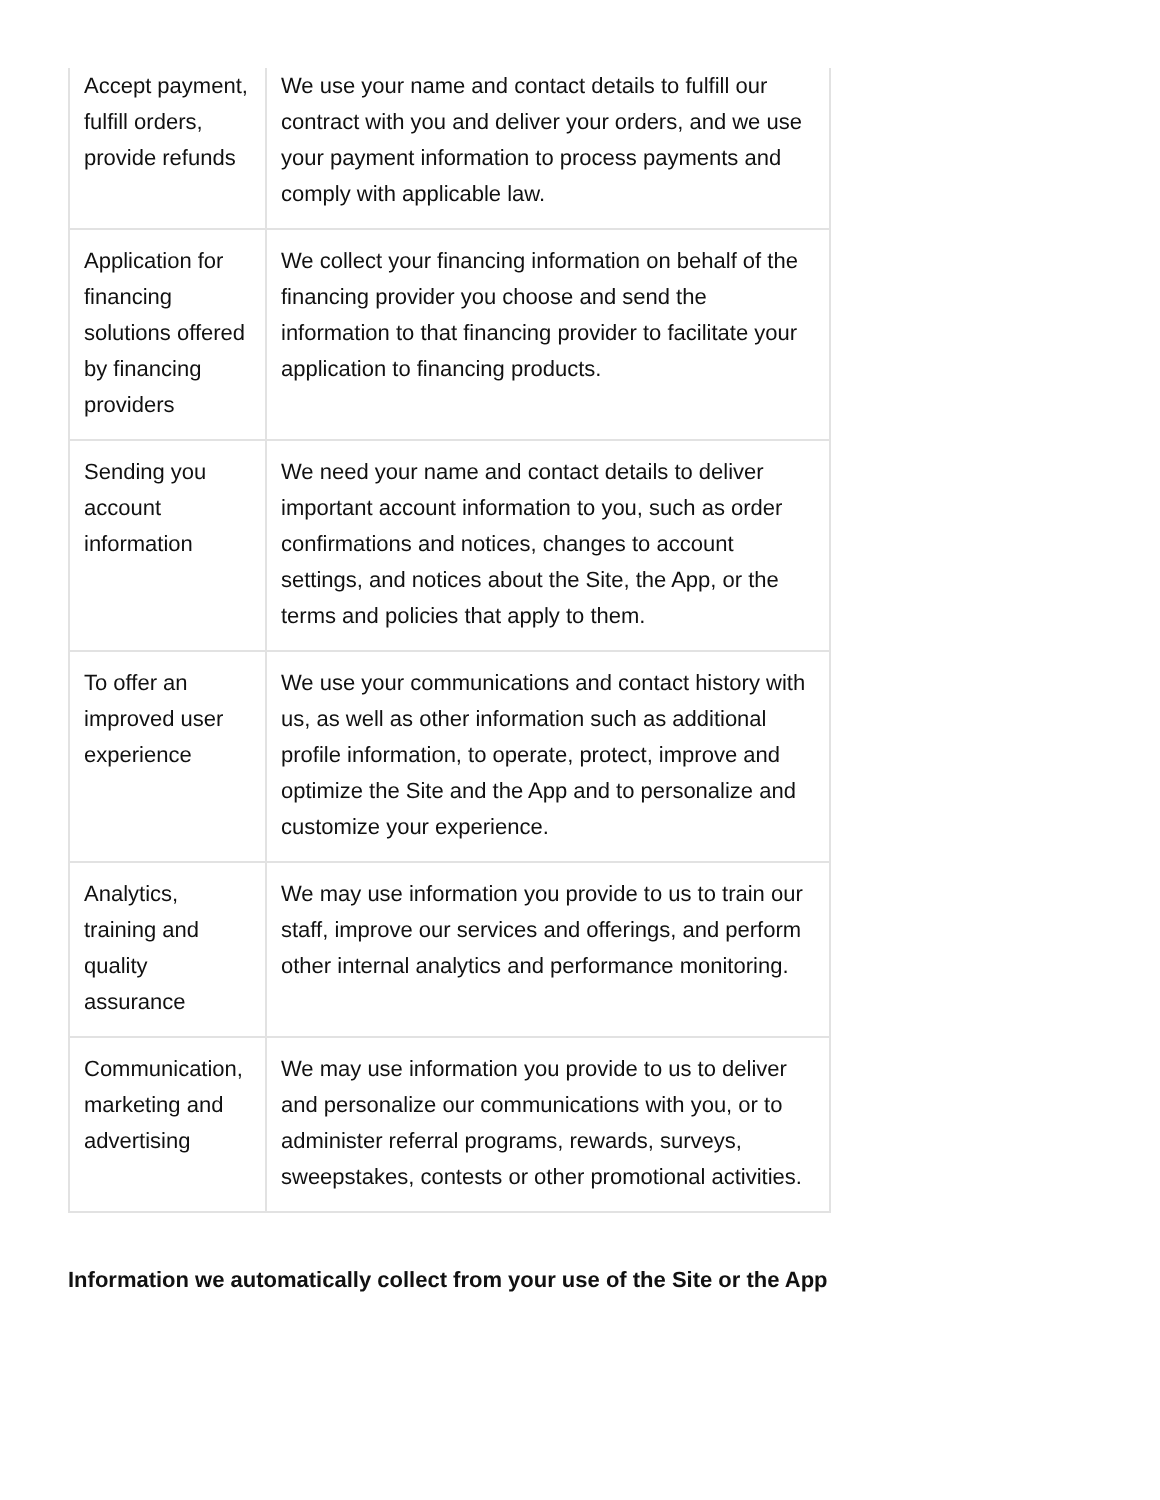| Accept payment, fulfill orders, provide refunds | We use your name and contact details to fulfill our contract with you and deliver your orders, and we use your payment information to process payments and comply with applicable law. |
| Application for financing solutions offered by financing providers | We collect your financing information on behalf of the financing provider you choose and send the information to that financing provider to facilitate your application to financing products. |
| Sending you account information | We need your name and contact details to deliver important account information to you, such as order confirmations and notices, changes to account settings, and notices about the Site, the App, or the terms and policies that apply to them. |
| To offer an improved user experience | We use your communications and contact history with us, as well as other information such as additional profile information, to operate, protect, improve and optimize the Site and the App and to personalize and customize your experience. |
| Analytics, training and quality assurance | We may use information you provide to us to train our staff, improve our services and offerings, and perform other internal analytics and performance monitoring. |
| Communication, marketing and advertising | We may use information you provide to us to deliver and personalize our communications with you, or to administer referral programs, rewards, surveys, sweepstakes, contests or other promotional activities. |
Information we automatically collect from your use of the Site or the App